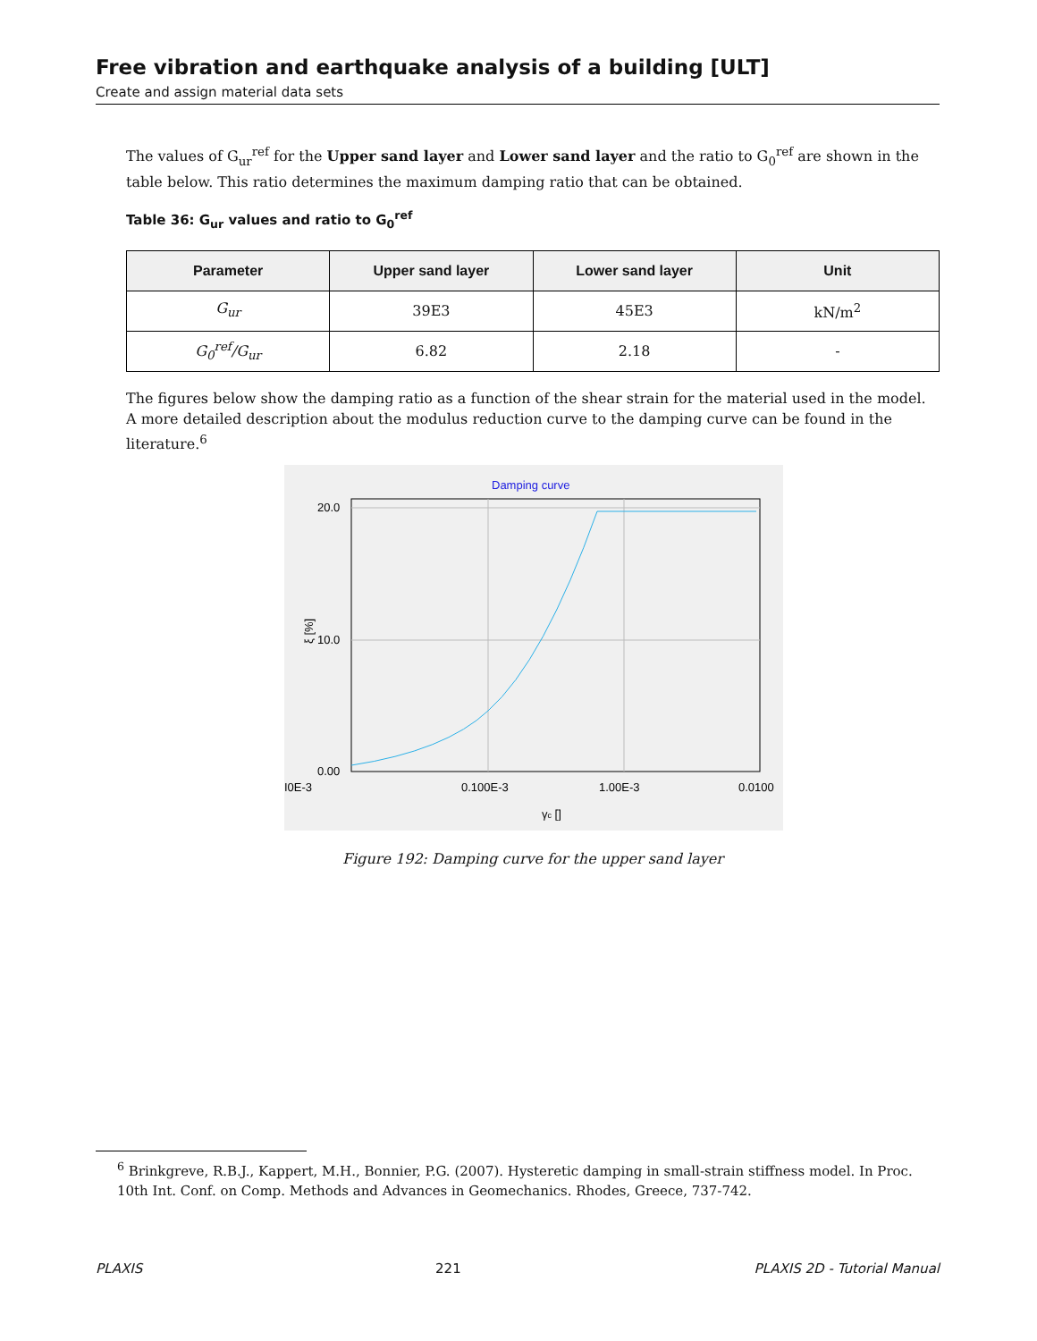Free vibration and earthquake analysis of a building [ULT]
Create and assign material data sets
The values of G<sub>ur</sub><sup>ref</sup> for the Upper sand layer and Lower sand layer and the ratio to G<sub>0</sub><sup>ref</sup> are shown in the table below. This ratio determines the maximum damping ratio that can be obtained.
Table 36: G<sub>ur</sub> values and ratio to G<sub>0</sub><sup>ref</sup>
| Parameter | Upper sand layer | Lower sand layer | Unit |
| --- | --- | --- | --- |
| G<sub>ur</sub> | 39E3 | 45E3 | kN/m<sup>2</sup> |
| G<sub>0</sub><sup>ref</sup>/G<sub>ur</sub> | 6.82 | 2.18 | - |
The figures below show the damping ratio as a function of the shear strain for the material used in the model. A more detailed description about the modulus reduction curve to the damping curve can be found in the literature.<sup>6</sup>
Damping curve
20.0
10.0
0.00
I0E-3
0.100E-3
1.00E-3
0.0100
γc []
ξ [%]
Figure 192: Damping curve for the upper sand layer
<sup>6</sup> Brinkgreve, R.B.J., Kappert, M.H., Bonnier, P.G. (2007). Hysteretic damping in small-strain stiffness model. In Proc. 10th Int. Conf. on Comp. Methods and Advances in Geomechanics. Rhodes, Greece, 737-742.
PLAXIS 221 PLAXIS 2D - Tutorial Manual